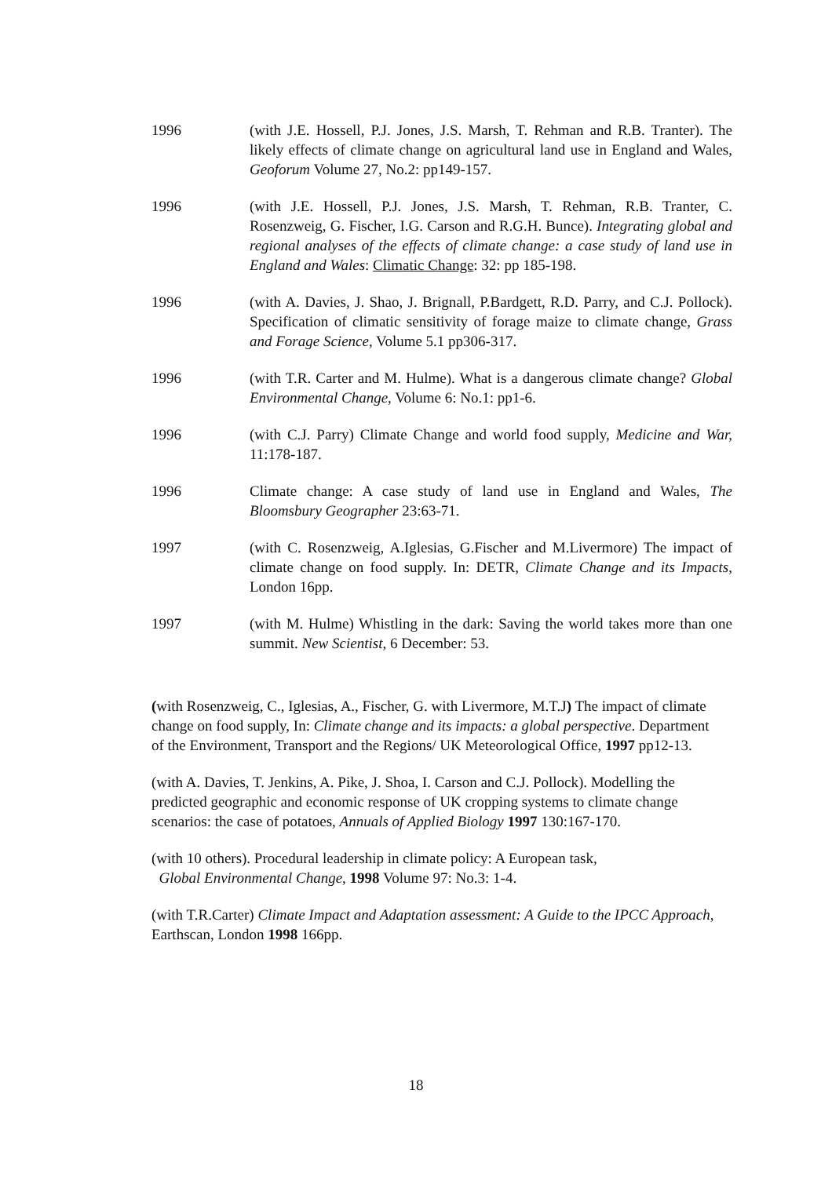1996 (with J.E. Hossell, P.J. Jones, J.S. Marsh, T. Rehman and R.B. Tranter). The likely effects of climate change on agricultural land use in England and Wales, Geoforum Volume 27, No.2: pp149-157.
1996 (with J.E. Hossell, P.J. Jones, J.S. Marsh, T. Rehman, R.B. Tranter, C. Rosenzweig, G. Fischer, I.G. Carson and R.G.H. Bunce). Integrating global and regional analyses of the effects of climate change: a case study of land use in England and Wales: Climatic Change: 32: pp 185-198.
1996 (with A. Davies, J. Shao, J. Brignall, P.Bardgett, R.D. Parry, and C.J. Pollock). Specification of climatic sensitivity of forage maize to climate change, Grass and Forage Science, Volume 5.1 pp306-317.
1996 (with T.R. Carter and M. Hulme). What is a dangerous climate change? Global Environmental Change, Volume 6: No.1: pp1-6.
1996 (with C.J. Parry) Climate Change and world food supply, Medicine and War, 11:178-187.
1996 Climate change: A case study of land use in England and Wales, The Bloomsbury Geographer 23:63-71.
1997 (with C. Rosenzweig, A.Iglesias, G.Fischer and M.Livermore) The impact of climate change on food supply. In: DETR, Climate Change and its Impacts, London 16pp.
1997 (with M. Hulme) Whistling in the dark: Saving the world takes more than one summit. New Scientist, 6 December: 53.
(with Rosenzweig, C., Iglesias, A., Fischer, G. with Livermore, M.T.J) The impact of climate change on food supply, In: Climate change and its impacts: a global perspective. Department of the Environment, Transport and the Regions/ UK Meteorological Office, 1997 pp12-13.
(with A. Davies, T. Jenkins, A. Pike, J. Shoa, I. Carson and C.J. Pollock). Modelling the predicted geographic and economic response of UK cropping systems to climate change scenarios: the case of potatoes, Annuals of Applied Biology 1997 130:167-170.
(with 10 others). Procedural leadership in climate policy: A European task,
Global Environmental Change, 1998 Volume 97: No.3: 1-4.
(with T.R.Carter) Climate Impact and Adaptation assessment: A Guide to the IPCC Approach, Earthscan, London 1998 166pp.
18